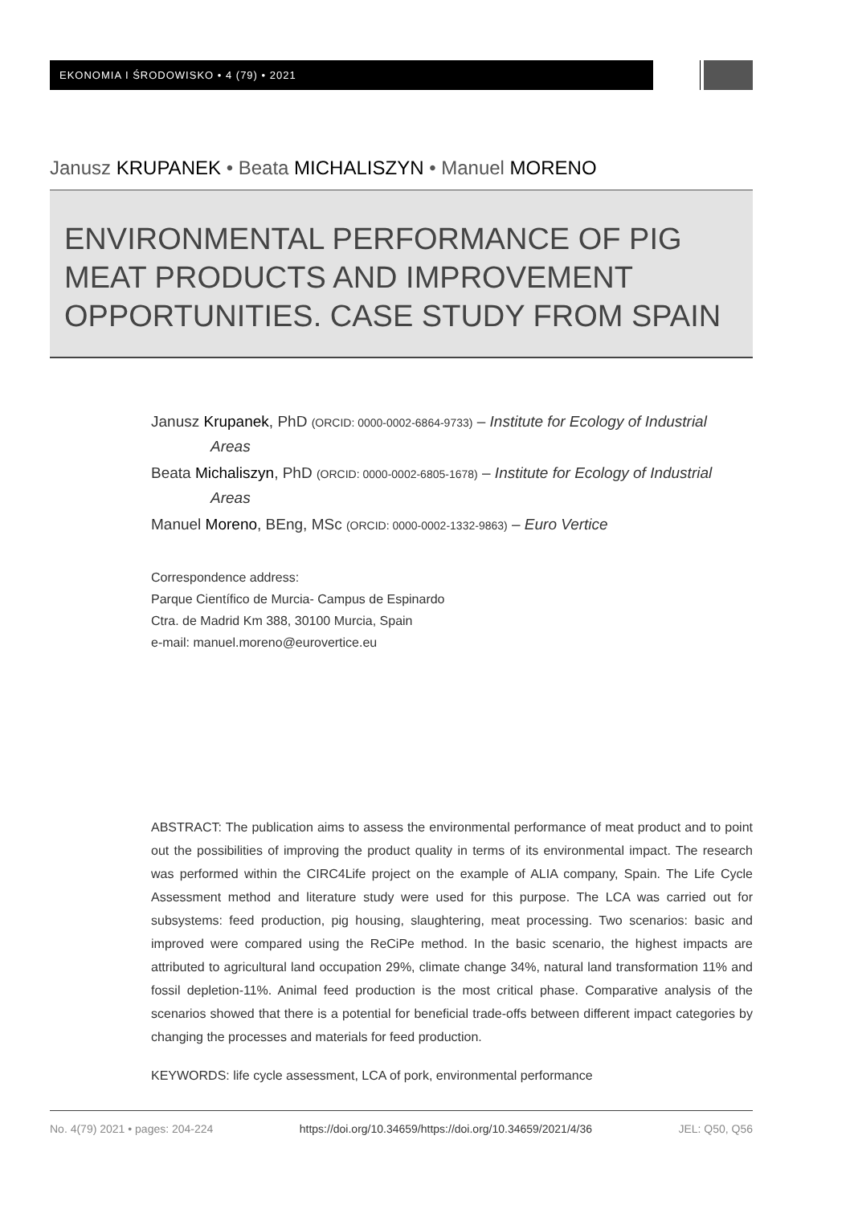EKONOMIA I ŚRODOWISKO • 4 (79) • 2021
Janusz KRUPANEK • Beata MICHALISZYN • Manuel MORENO
ENVIRONMENTAL PERFORMANCE OF PIG
MEAT PRODUCTS AND IMPROVEMENT
OPPORTUNITIES. CASE STUDY FROM SPAIN
Janusz Krupanek, PhD (ORCID: 0000-0002-6864-9733) – Institute for Ecology of Industrial Areas
Beata Michaliszyn, PhD (ORCID: 0000-0002-6805-1678) – Institute for Ecology of Industrial Areas
Manuel Moreno, BEng, MSc (ORCID: 0000-0002-1332-9863) – Euro Vertice
Correspondence address:
Parque Científico de Murcia- Campus de Espinardo
Ctra. de Madrid Km 388, 30100 Murcia, Spain
e-mail: manuel.moreno@eurovertice.eu
ABSTRACT: The publication aims to assess the environmental performance of meat product and to point out the possibilities of improving the product quality in terms of its environmental impact. The research was performed within the CIRC4Life project on the example of ALIA company, Spain. The Life Cycle Assessment method and literature study were used for this purpose. The LCA was carried out for subsystems: feed production, pig housing, slaughtering, meat processing. Two scenarios: basic and improved were compared using the ReCiPe method. In the basic scenario, the highest impacts are attributed to agricultural land occupation 29%, climate change 34%, natural land transformation 11% and fossil depletion-11%. Animal feed production is the most critical phase. Comparative analysis of the scenarios showed that there is a potential for beneficial trade-offs between different impact categories by changing the processes and materials for feed production.
KEYWORDS: life cycle assessment, LCA of pork, environmental performance
No. 4(79) 2021 • pages: 204-224 https://doi.org/10.34659/https://doi.org/10.34659/2021/4/36 JEL: Q50, Q56